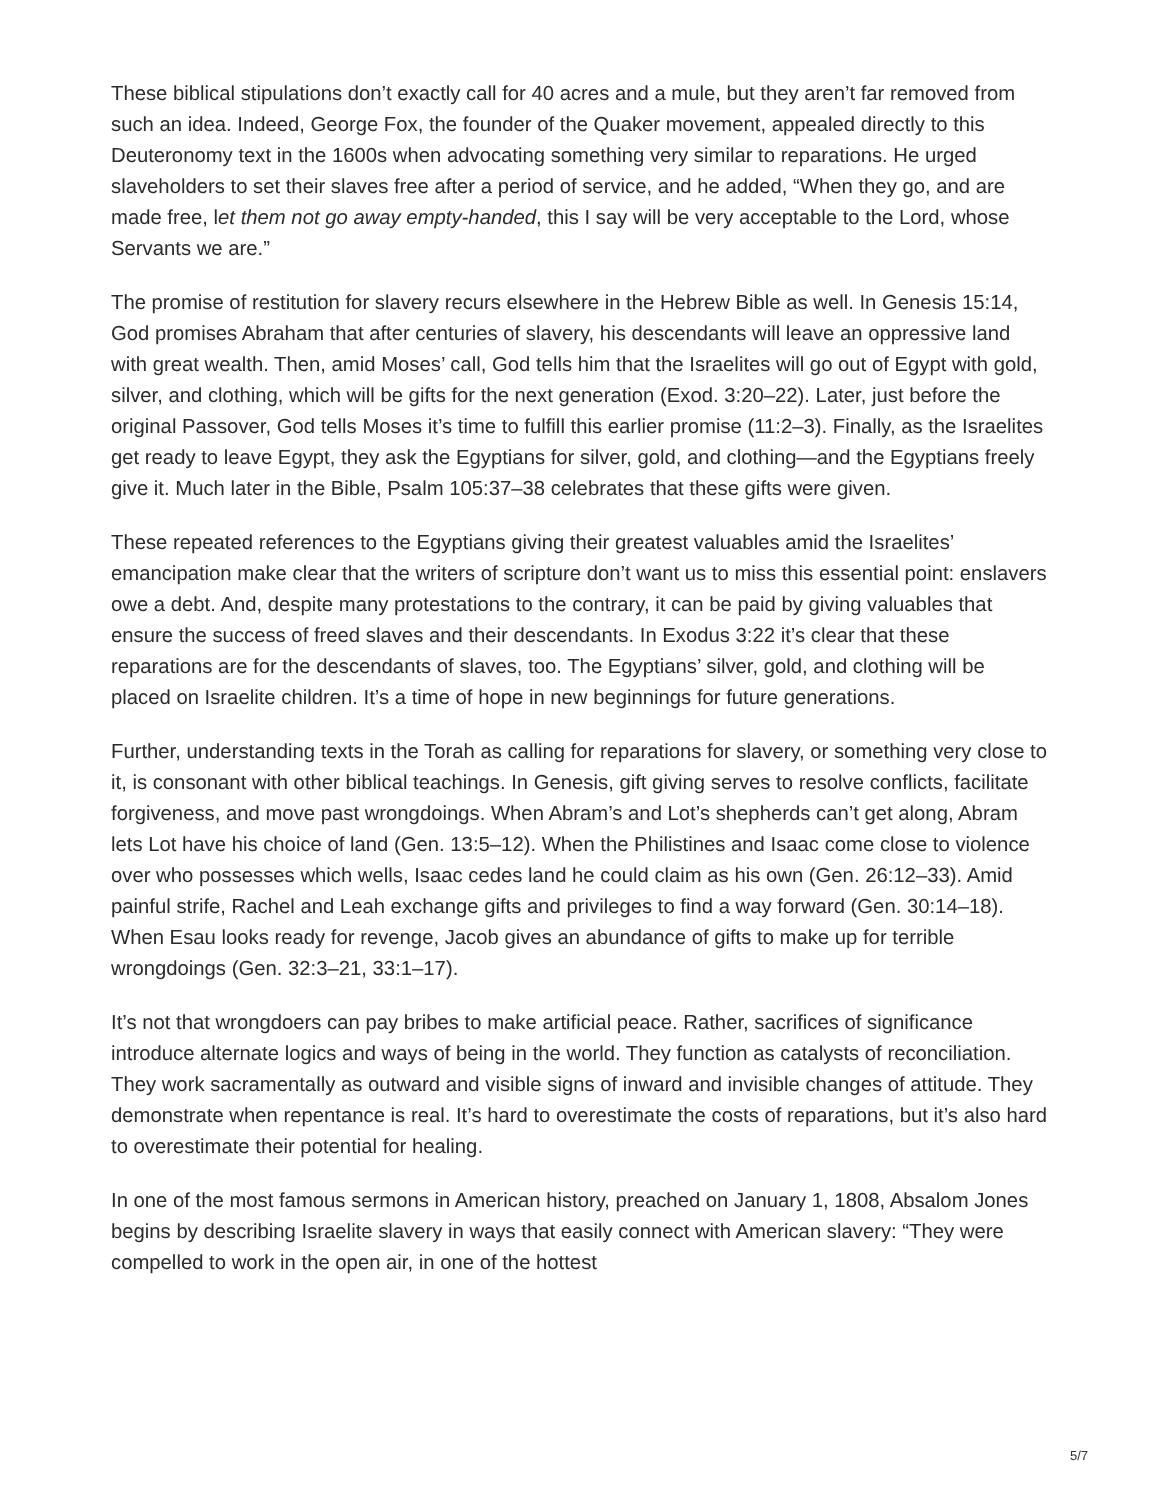These biblical stipulations don’t exactly call for 40 acres and a mule, but they aren’t far removed from such an idea. Indeed, George Fox, the founder of the Quaker movement, appealed directly to this Deuteronomy text in the 1600s when advocating something very similar to reparations. He urged slaveholders to set their slaves free after a period of service, and he added, “When they go, and are made free, let them not go away empty-handed, this I say will be very acceptable to the Lord, whose Servants we are.”
The promise of restitution for slavery recurs elsewhere in the Hebrew Bible as well. In Genesis 15:14, God promises Abraham that after centuries of slavery, his descendants will leave an oppressive land with great wealth. Then, amid Moses’ call, God tells him that the Israelites will go out of Egypt with gold, silver, and clothing, which will be gifts for the next generation (Exod. 3:20–22). Later, just before the original Passover, God tells Moses it’s time to fulfill this earlier promise (11:2–3). Finally, as the Israelites get ready to leave Egypt, they ask the Egyptians for silver, gold, and clothing—and the Egyptians freely give it. Much later in the Bible, Psalm 105:37–38 celebrates that these gifts were given.
These repeated references to the Egyptians giving their greatest valuables amid the Israelites’ emancipation make clear that the writers of scripture don’t want us to miss this essential point: enslavers owe a debt. And, despite many protestations to the contrary, it can be paid by giving valuables that ensure the success of freed slaves and their descendants. In Exodus 3:22 it’s clear that these reparations are for the descendants of slaves, too. The Egyptians’ silver, gold, and clothing will be placed on Israelite children. It’s a time of hope in new beginnings for future generations.
Further, understanding texts in the Torah as calling for reparations for slavery, or something very close to it, is consonant with other biblical teachings. In Genesis, gift giving serves to resolve conflicts, facilitate forgiveness, and move past wrongdoings. When Abram’s and Lot’s shepherds can’t get along, Abram lets Lot have his choice of land (Gen. 13:5–12). When the Philistines and Isaac come close to violence over who possesses which wells, Isaac cedes land he could claim as his own (Gen. 26:12–33). Amid painful strife, Rachel and Leah exchange gifts and privileges to find a way forward (Gen. 30:14–18). When Esau looks ready for revenge, Jacob gives an abundance of gifts to make up for terrible wrongdoings (Gen. 32:3–21, 33:1–17).
It’s not that wrongdoers can pay bribes to make artificial peace. Rather, sacrifices of significance introduce alternate logics and ways of being in the world. They function as catalysts of reconciliation. They work sacramentally as outward and visible signs of inward and invisible changes of attitude. They demonstrate when repentance is real. It’s hard to overestimate the costs of reparations, but it’s also hard to overestimate their potential for healing.
In one of the most famous sermons in American history, preached on January 1, 1808, Absalom Jones begins by describing Israelite slavery in ways that easily connect with American slavery: “They were compelled to work in the open air, in one of the hottest
5/7